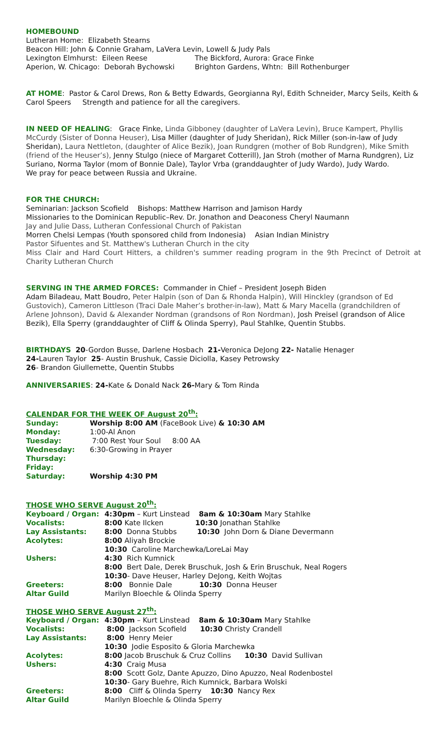HOMEBOUND
Lutheran Home: Elizabeth Stearns
Beacon Hill: John & Connie Graham, LaVera Levin, Lowell & Judy Pals
| Lexington Elmhurst: Eileen Reese | The Bickford, Aurora: Grace Finke |
| Aperion, W. Chicago: Deborah Bychowski | Brighton Gardens, Whtn: Bill Rothenburger |
AT HOME: Pastor & Carol Drews, Ron & Betty Edwards, Georgianna Ryl, Edith Schneider, Marcy Seils, Keith & Carol Speers Strength and patience for all the caregivers.
IN NEED OF HEALING: Grace Finke, Linda Gibboney (daughter of LaVera Levin), Bruce Kampert, Phyllis McCurdy (Sister of Donna Heuser), Lisa Miller (daughter of Judy Sheridan), Rick Miller (son-in-law of Judy Sheridan), Laura Nettleton, (daughter of Alice Bezik), Joan Rundgren (mother of Bob Rundgren), Mike Smith (friend of the Heuser’s), Jenny Stulgo (niece of Margaret Cotterill), Jan Stroh (mother of Marna Rundgren), Liz Suriano, Norma Taylor (mom of Bonnie Dale), Taylor Vrba (granddaughter of Judy Wardo), Judy Wardo.
We pray for peace between Russia and Ukraine.
FOR THE CHURCH:
Seminarian: Jackson Scofield Bishops: Matthew Harrison and Jamison Hardy
Missionaries to the Dominican Republic–Rev. Dr. Jonathon and Deaconess Cheryl Naumann
Jay and Julie Dass, Lutheran Confessional Church of Pakistan
Morren Chelsi Lempas (Youth sponsored child from Indonesia) Asian Indian Ministry
Pastor Sifuentes and St. Matthew's Lutheran Church in the city
Miss Clair and Hard Court Hitters, a children's summer reading program in the 9th Precinct of Detroit at Charity Lutheran Church
SERVING IN THE ARMED FORCES: Commander in Chief – President Joseph Biden
Adam Biladeau, Matt Boudro, Peter Halpin (son of Dan & Rhonda Halpin), Will Hinckley (grandson of Ed Gustovich), Cameron Littleson (Traci Dale Maher’s brother-in-law), Matt & Mary Macella (grandchildren of Arlene Johnson), David & Alexander Nordman (grandsons of Ron Nordman), Josh Preisel (grandson of Alice Bezik), Ella Sperry (granddaughter of Cliff & Olinda Sperry), Paul Stahlke, Quentin Stubbs.
BIRTHDAYS 20-Gordon Busse, Darlene Hosbach 21-Veronica DeJong 22- Natalie Henager
24-Lauren Taylor 25- Austin Brushuk, Cassie Diciolla, Kasey Petrowsky
26- Brandon Giullemette, Quentin Stubbs
ANNIVERSARIES: 24-Kate & Donald Nack 26-Mary & Tom Rinda
CALENDAR FOR THE WEEK OF August 20<sup>th</sup>:
| Sunday: | Worship 8:00 AM (FaceBook Live) & 10:30 AM |
| Monday: | 1:00-Al Anon |
| Tuesday: | 7:00 Rest Your Soul 8:00 AA |
| Wednesday: | 6:30-Growing in Prayer |
| Thursday: | |
| Friday: | |
| Saturday: | Worship 4:30 PM |
THOSE WHO SERVE August 20<sup>th</sup>:
| Keyboard / Organ: | 4:30pm – Kurt Linstead 8am & 10:30am Mary Stahlke |
| Vocalists: | 8:00 Kate Ilcken 10:30 Jonathan Stahlke |
| Lay Assistants: | 8:00 Donna Stubbs 10:30 John Dorn & Diane Devermann |
| Acolytes: | 8:00 Aliyah Brockie 10:30 Caroline Marchewka/LoreLai May |
| Ushers: | 4:30 Rich Kumnick 8:00 Bert Dale, Derek Bruschuk, Josh & Erin Bruschuk, Neal Rogers 10:30 - Dave Heuser, Harley DeJong, Keith Wojtas |
| Greeters: | 8:00 Bonnie Dale 10:30 Donna Heuser |
| Altar Guild | Marilyn Bloechle & Olinda Sperry |
THOSE WHO SERVE August 27<sup>th</sup>:
| Keyboard / Organ: | 4:30pm – Kurt Linstead 8am & 10:30am Mary Stahlke |
| Vocalists: | 8:00 Jackson Scofield 10:30 Christy Crandell |
| Lay Assistants: | 8:00 Henry Meier 10:30 Jodie Esposito & Gloria Marchewka |
| Acolytes: | 8:00 Jacob Bruschuk & Cruz Collins 10:30 David Sullivan |
| Ushers: | 4:30 Craig Musa 8:00 Scott Golz, Dante Apuzzo, Dino Apuzzo, Neal Rodenbostel 10:30 - Gary Buehre, Rich Kumnick, Barbara Wolski |
| Greeters: | 8:00 Cliff & Olinda Sperry 10:30 Nancy Rex |
| Altar Guild | Marilyn Bloechle & Olinda Sperry |